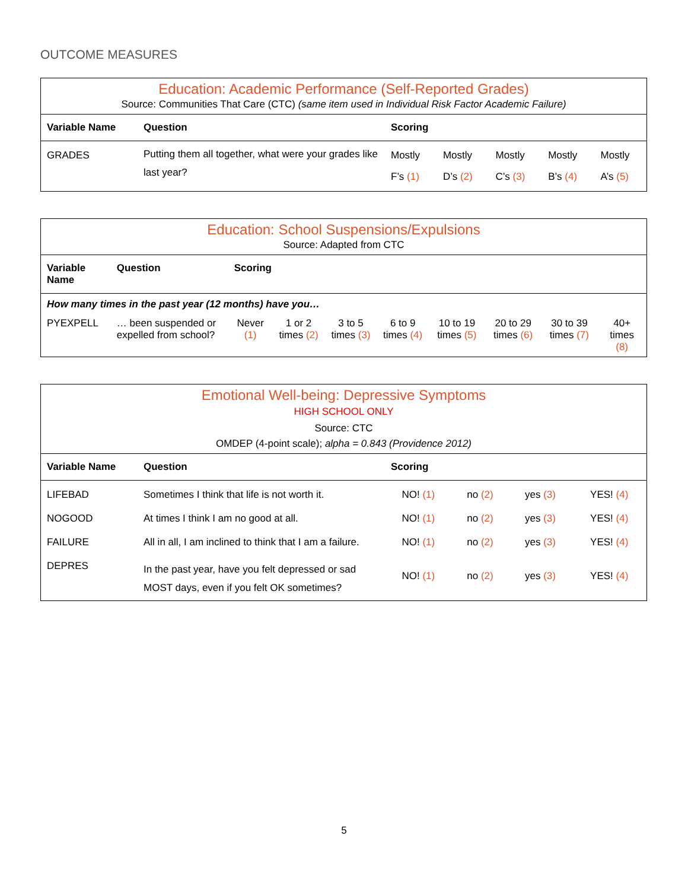OUTCOME MEASURES
| Education: Academic Performance (Self-Reported Grades) | | | | | | |
| Source: Communities That Care (CTC) (same item used in Individual Risk Factor Academic Failure) | | | | | | |
| Variable Name | Question | Scoring | | | | |
| GRADES | Putting them all together, what were your grades like last year? | Mostly F’s (1) | Mostly D’s (2) | Mostly C’s (3) | Mostly B’s (4) | Mostly A’s (5) |
| Education: School Suspensions/Expulsions | | | | | | | | | |
| Source: Adapted from CTC | | | | | | | | | |
| Variable Name | Question | Scoring | | | | | | | |
| How many times in the past year (12 months) have you… | | | | | | | | | |
| PYEXPELL | … been suspended or expelled from school? | Never (1) | 1 or 2 times (2) | 3 to 5 times (3) | 6 to 9 times (4) | 10 to 19 times (5) | 20 to 29 times (6) | 30 to 39 times (7) | 40+ times (8) |
| Emotional Well-being: Depressive Symptoms | | | | | |
| HIGH SCHOOL ONLY | | | | | |
| Source: CTC | | | | | |
| OMDEP (4-point scale); alpha = 0.843 (Providence 2012) | | | | | |
| Variable Name | Question | Scoring | | | |
| LIFEBAD | Sometimes I think that life is not worth it. | NO! (1) | no (2) | yes (3) | YES! (4) |
| NOGOOD | At times I think I am no good at all. | NO! (1) | no (2) | yes (3) | YES! (4) |
| FAILURE | All in all, I am inclined to think that I am a failure. | NO! (1) | no (2) | yes (3) | YES! (4) |
| DEPRES | In the past year, have you felt depressed or sad MOST days, even if you felt OK sometimes? | NO! (1) | no (2) | yes (3) | YES! (4) |
5